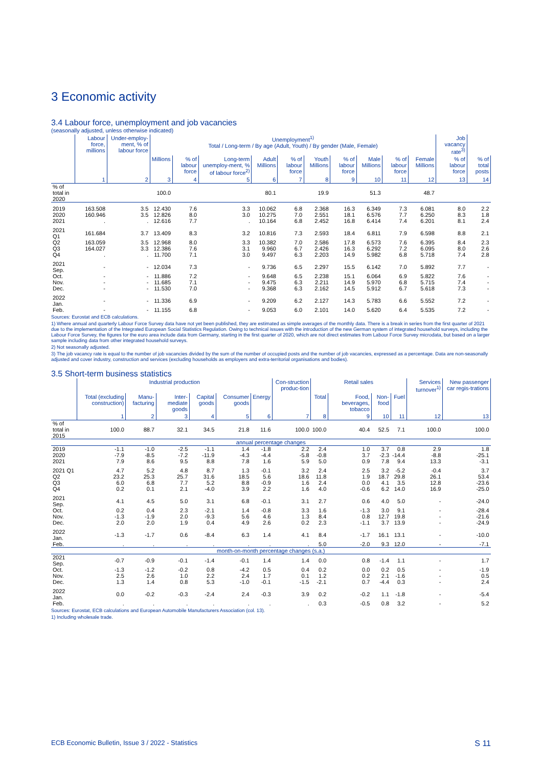3 Economic activity
3.4 Labour force, unemployment and job vacancies
(seasonally adjusted, unless otherwise indicated)
| | Labour force, millions | Under-employ-ment, % of labour force | Unemployment<sup>1)</sup> Total / Long-term / By age (Adult, Youth) / By gender (Male, Female) | | | | | | | | | | Job vacancy rate<sup>3)</sup> | |
| --- | --- | --- | --- | --- | --- | --- | --- | --- | --- | --- | --- | --- | --- | --- |
| | | | Millions | % of labour force | Long-term unemploy-ment, % of labour force<sup>2)</sup> | Adult Millions | % of labour force | Youth Millions | % of labour force | Male Millions | % of labour force | Female Millions | % of labour force | % of total posts |
| | 1 | 2 | 3 | 4 | 5 | 6 | 7 | 8 | 9 | 10 | 11 | 12 | 13 | 14 |
| % of total in 2020 | | | 100.0 | | | 80.1 | | 19.9 | | 51.3 | | 48.7 | | |
| 2019 | 163.508 | 3.5 | 12.430 | 7.6 | 3.3 | 10.062 | 6.8 | 2.368 | 16.3 | 6.349 | 7.3 | 6.081 | 8.0 | 2.2 |
| 2020 | 160.946 | 3.5 | 12.826 | 8.0 | 3.0 | 10.275 | 7.0 | 2.551 | 18.1 | 6.576 | 7.7 | 6.250 | 8.3 | 1.8 |
| 2021 | . | . | 12.616 | 7.7 | . | 10.164 | 6.8 | 2.452 | 16.8 | 6.414 | 7.4 | 6.201 | 8.1 | 2.4 |
| 2021 Q1 | 161.684 | 3.7 | 13.409 | 8.3 | 3.2 | 10.816 | 7.3 | 2.593 | 18.4 | 6.811 | 7.9 | 6.598 | 8.8 | 2.1 |
| Q2 | 163.059 | 3.5 | 12.968 | 8.0 | 3.3 | 10.382 | 7.0 | 2.586 | 17.8 | 6.573 | 7.6 | 6.395 | 8.4 | 2.3 |
| Q3 | 164.027 | 3.3 | 12.386 | 7.6 | 3.1 | 9.960 | 6.7 | 2.426 | 16.3 | 6.292 | 7.2 | 6.095 | 8.0 | 2.6 |
| Q4 | . | . | 11.700 | 7.1 | 3.0 | 9.497 | 6.3 | 2.203 | 14.9 | 5.982 | 6.8 | 5.718 | 7.4 | 2.8 |
| 2021 Sep. | - | - | 12.034 | 7.3 | - | 9.736 | 6.5 | 2.297 | 15.5 | 6.142 | 7.0 | 5.892 | 7.7 | - |
| Oct. | - | - | 11.886 | 7.2 | - | 9.648 | 6.5 | 2.238 | 15.1 | 6.064 | 6.9 | 5.822 | 7.6 | - |
| Nov. | - | - | 11.685 | 7.1 | - | 9.475 | 6.3 | 2.211 | 14.9 | 5.970 | 6.8 | 5.715 | 7.4 | - |
| Dec. | - | - | 11.530 | 7.0 | - | 9.368 | 6.3 | 2.162 | 14.5 | 5.912 | 6.7 | 5.618 | 7.3 | - |
| 2022 Jan. | - | - | 11.336 | 6.9 | - | 9.209 | 6.2 | 2.127 | 14.3 | 5.783 | 6.6 | 5.552 | 7.2 | - |
| Feb. | - | - | 11.155 | 6.8 | - | 9.053 | 6.0 | 2.101 | 14.0 | 5.620 | 6.4 | 5.535 | 7.2 | - |
Sources: Eurostat and ECB calculations.
1) Where annual and quarterly Labour Force Survey data have not yet been published, they are estimated as simple averages of the monthly data. There is a break in series from the first quarter of 2021 due to the implementation of the Integrated European Social Statistics Regulation. Owing to technical issues with the introduction of the new German system of integrated household surveys, including the Labour Force Survey, the figures for the euro area include data from Germany, starting in the first quarter of 2020, which are not direct estimates from Labour Force Survey microdata, but based on a larger sample including data from other integrated household surveys.
2) Not seasonally adjusted.
3) The job vacancy rate is equal to the number of job vacancies divided by the sum of the number of occupied posts and the number of job vacancies, expressed as a percentage. Data are non-seasonally adjusted and cover industry, construction and services (excluding households as employers and extra-territorial organisations and bodies).
3.5 Short-term business statistics
| | Industrial production | | | | | | Con-struction produc-tion | Retail sales | | | | Services turnover<sup>1)</sup> | New passenger car regis-trations |
| --- | --- | --- | --- | --- | --- | --- | --- | --- | --- | --- | --- | --- | --- |
| | Total (excluding construction) | Manu-facturing | Inter-mediate goods | Capital goods | Consumer goods | Energy | | Total | Food, beverages, tobacco | Non-food | Fuel | | |
| | 1 | 2 | 3 | 4 | 5 | 6 | 7 | 8 | 9 | 10 | 11 | 12 | 13 |
| % of total in 2015 | 100.0 | 88.7 | 32.1 | 34.5 | 21.8 | 11.6 | 100.0 | 100.0 | 40.4 | 52.5 | 7.1 | 100.0 | 100.0 |
| annual percentage changes | | | | | | | | | | | | | |
| 2019 | -1.1 | -1.0 | -2.5 | -1.1 | 1.4 | -1.8 | 2.2 | 2.4 | 1.0 | 3.7 | 0.8 | 2.9 | 1.8 |
| 2020 | -7.9 | -8.5 | -7.2 | -11.9 | -4.3 | -4.4 | -5.8 | -0.8 | 3.7 | -2.3 | -14.4 | -8.8 | -25.1 |
| 2021 | 7.9 | 8.6 | 9.5 | 8.8 | 7.8 | 1.6 | 5.9 | 5.0 | 0.9 | 7.8 | 9.4 | 13.3 | -3.1 |
| 2021 Q1 | 4.7 | 5.2 | 4.8 | 8.7 | 1.3 | -0.1 | 3.2 | 2.4 | 2.5 | 3.2 | -5.2 | -0.4 | 3.7 |
| Q2 | 23.2 | 25.3 | 25.7 | 31.6 | 18.5 | 5.6 | 18.6 | 11.8 | 1.9 | 18.7 | 29.8 | 26.1 | 53.4 |
| Q3 | 6.0 | 6.8 | 7.7 | 5.2 | 8.8 | -0.9 | 1.6 | 2.4 | 0.0 | 4.1 | 3.5 | 12.8 | -23.6 |
| Q4 | 0.2 | 0.1 | 2.1 | -4.0 | 3.9 | 2.2 | 1.6 | 4.0 | -0.6 | 6.2 | 14.0 | 16.9 | -25.0 |
| 2021 Sep. | 4.1 | 4.5 | 5.0 | 3.1 | 6.8 | -0.1 | 3.1 | 2.7 | 0.6 | 4.0 | 5.0 | - | -24.0 |
| Oct. | 0.2 | 0.4 | 2.3 | -2.1 | 1.4 | -0.8 | 3.3 | 1.6 | -1.3 | 3.0 | 9.1 | - | -28.4 |
| Nov. | -1.3 | -1.9 | 2.0 | -9.3 | 5.6 | 4.6 | 1.3 | 8.4 | 0.8 | 12.7 | 19.8 | - | -21.6 |
| Dec. | 2.0 | 2.0 | 1.9 | 0.4 | 4.9 | 2.6 | 0.2 | 2.3 | -1.1 | 3.7 | 13.9 | - | -24.9 |
| 2022 Jan. | -1.3 | -1.7 | 0.6 | -8.4 | 6.3 | 1.4 | 4.1 | 8.4 | -1.7 | 16.1 | 13.1 | - | -10.0 |
| Feb. | . | . | . | . | . | . | . | 5.0 | -2.0 | 9.3 | 12.0 | - | -7.1 |
| month-on-month percentage changes (s.a.) | | | | | | | | | | | | | |
| 2021 Sep. | -0.7 | -0.9 | -0.1 | -1.4 | -0.1 | 1.4 | 1.4 | 0.0 | 0.8 | -1.4 | 1.1 | - | 1.7 |
| Oct. | -1.3 | -1.2 | -0.2 | 0.8 | -4.2 | 0.5 | 0.4 | 0.2 | 0.0 | 0.2 | 0.5 | - | -1.9 |
| Nov. | 2.5 | 2.6 | 1.0 | 2.2 | 2.4 | 1.7 | 0.1 | 1.2 | 0.2 | 2.1 | -1.6 | - | 0.5 |
| Dec. | 1.3 | 1.4 | 0.8 | 5.3 | -1.0 | -0.1 | -1.5 | -2.1 | 0.7 | -4.4 | 0.3 | - | 2.4 |
| 2022 Jan. | 0.0 | -0.2 | -0.3 | -2.4 | 2.4 | -0.3 | 3.9 | 0.2 | -0.2 | 1.1 | -1.8 | - | -5.4 |
| Feb. | . | . | . | . | . | . | . | 0.3 | -0.5 | 0.8 | 3.2 | - | 5.2 |
Sources: Eurostat, ECB calculations and European Automobile Manufacturers Association (col. 13).
1) Including wholesale trade.
ECB Economic Bulletin, Issue 3 / 2022 - Statistics S 11